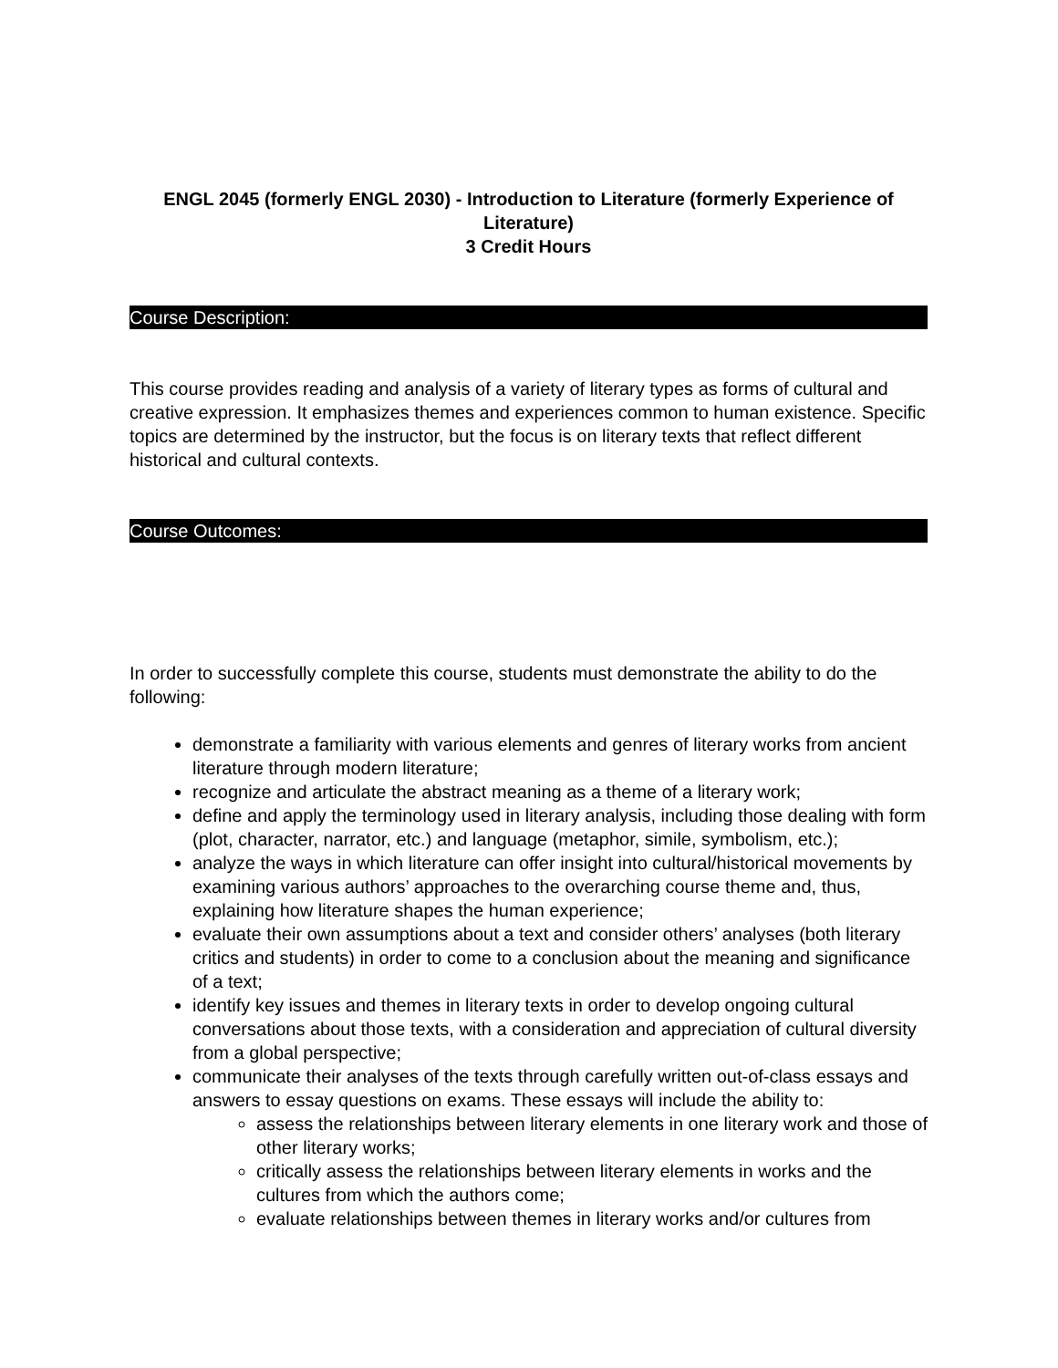ENGL 2045 (formerly ENGL 2030) - Introduction to Literature (formerly Experience of Literature)
3 Credit Hours
Course Description:
This course provides reading and analysis of a variety of literary types as forms of cultural and creative expression. It emphasizes themes and experiences common to human existence. Specific topics are determined by the instructor, but the focus is on literary texts that reflect different historical and cultural contexts.
Course Outcomes:
In order to successfully complete this course, students must demonstrate the ability to do the following:
demonstrate a familiarity with various elements and genres of literary works from ancient literature through modern literature;
recognize and articulate the abstract meaning as a theme of a literary work;
define and apply the terminology used in literary analysis, including those dealing with form (plot, character, narrator, etc.) and language (metaphor, simile, symbolism, etc.);
analyze the ways in which literature can offer insight into cultural/historical movements by examining various authors’ approaches to the overarching course theme and, thus, explaining how literature shapes the human experience;
evaluate their own assumptions about a text and consider others’ analyses (both literary critics and students) in order to come to a conclusion about the meaning and significance of a text;
identify key issues and themes in literary texts in order to develop ongoing cultural conversations about those texts, with a consideration and appreciation of cultural diversity from a global perspective;
communicate their analyses of the texts through carefully written out-of-class essays and answers to essay questions on exams. These essays will include the ability to:
assess the relationships between literary elements in one literary work and those of other literary works;
critically assess the relationships between literary elements in works and the cultures from which the authors come;
evaluate relationships between themes in literary works and/or cultures from